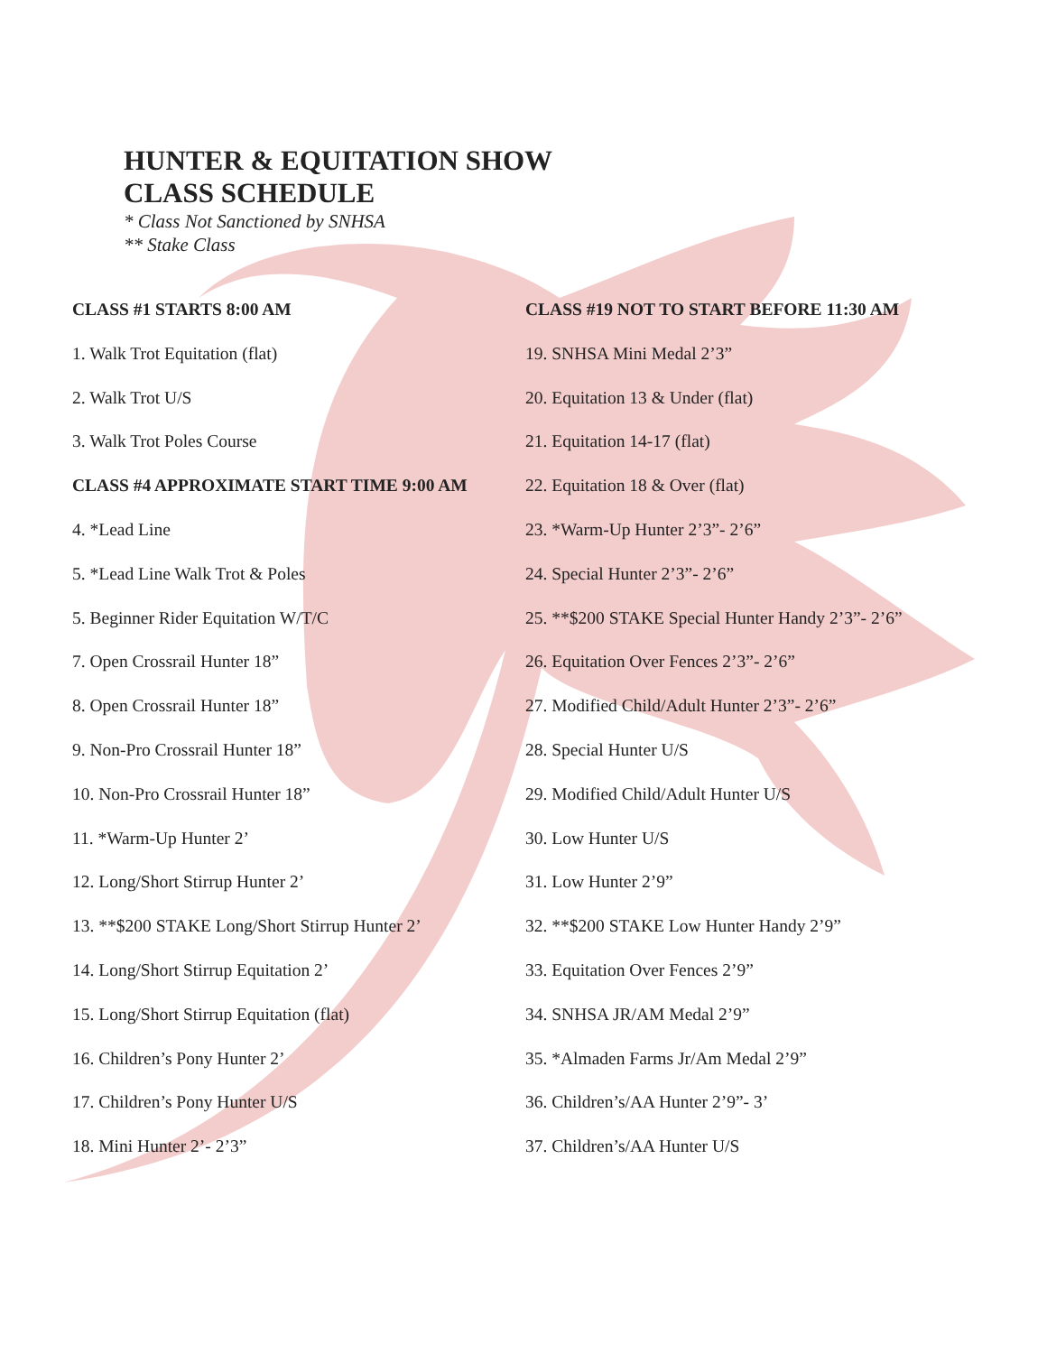HUNTER & EQUITATION SHOW
CLASS SCHEDULE
* Class Not Sanctioned by SNHSA
** Stake Class
CLASS #1 STARTS 8:00 AM
1. Walk Trot Equitation (flat)
2. Walk Trot U/S
3. Walk Trot Poles Course
CLASS #4 APPROXIMATE START TIME 9:00 AM
4. *Lead Line
5. *Lead Line Walk Trot & Poles
5. Beginner Rider Equitation W/T/C
7. Open Crossrail Hunter 18”
8. Open Crossrail Hunter 18”
9. Non-Pro Crossrail Hunter 18”
10. Non-Pro Crossrail Hunter 18”
11. *Warm-Up Hunter 2’
12. Long/Short Stirrup Hunter 2’
13. **$200 STAKE Long/Short Stirrup Hunter 2’
14. Long/Short Stirrup Equitation 2’
15. Long/Short Stirrup Equitation (flat)
16. Children’s Pony Hunter 2’
17. Children’s Pony Hunter U/S
18. Mini Hunter 2’- 2’3”
CLASS #19 NOT TO START BEFORE 11:30 AM
19. SNHSA Mini Medal 2’3”
20. Equitation 13 & Under (flat)
21. Equitation 14-17 (flat)
22. Equitation 18 & Over (flat)
23. *Warm-Up Hunter 2’3”- 2’6”
24. Special Hunter 2’3”- 2’6”
25. **$200 STAKE Special Hunter Handy 2’3”- 2’6”
26. Equitation Over Fences 2’3”- 2’6”
27. Modified Child/Adult Hunter 2’3”- 2’6”
28. Special Hunter U/S
29. Modified Child/Adult Hunter U/S
30. Low Hunter U/S
31. Low Hunter 2’9”
32. **$200 STAKE Low Hunter Handy 2’9”
33. Equitation Over Fences 2’9”
34. SNHSA JR/AM Medal 2’9”
35. *Almaden Farms Jr/Am Medal 2’9”
36. Children’s/AA Hunter 2’9”- 3’
37. Children’s/AA Hunter U/S